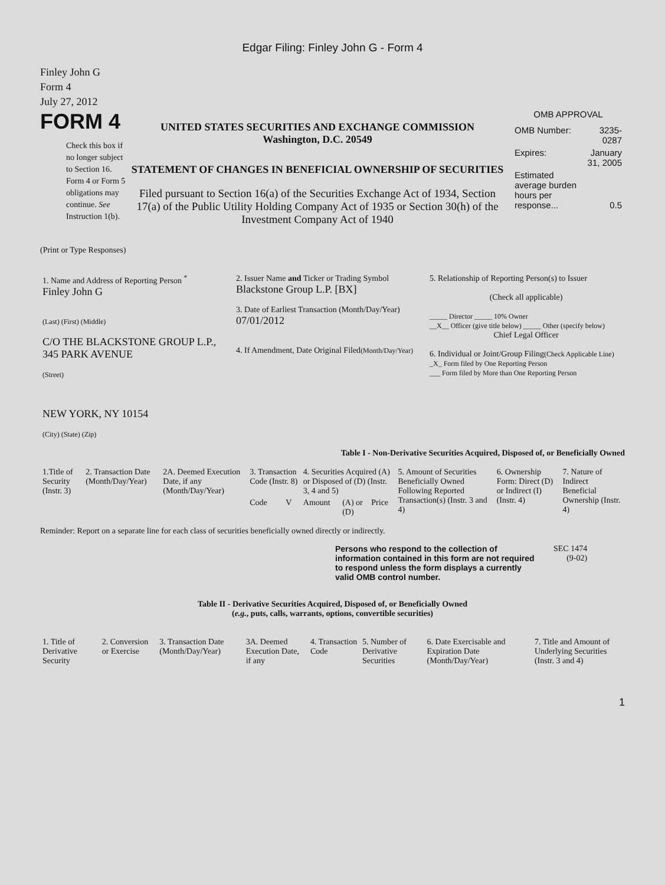Edgar Filing: Finley John G - Form 4
Finley John G
Form 4
July 27, 2012
FORM 4
Check this box if no longer subject to Section 16. Form 4 or Form 5 obligations may continue. See Instruction 1(b).
UNITED STATES SECURITIES AND EXCHANGE COMMISSION
Washington, D.C. 20549
STATEMENT OF CHANGES IN BENEFICIAL OWNERSHIP OF SECURITIES
Filed pursuant to Section 16(a) of the Securities Exchange Act of 1934, Section 17(a) of the Public Utility Holding Company Act of 1935 or Section 30(h) of the Investment Company Act of 1940
OMB APPROVAL
| OMB Number: | 3235-0287 |
| Expires: | January 31, 2005 |
| Estimated average burden hours per response... | 0.5 |
(Print or Type Responses)
| 1. Name and Address of Reporting Person <sup>*</sup> Finley John G (Last) (First) (Middle) C/O THE BLACKSTONE GROUP L.P., 345 PARK AVENUE (Street) NEW YORK, NY 10154 (City) (State) (Zip) | 2. Issuer Name and Ticker or Trading Symbol Blackstone Group L.P. [BX] 3. Date of Earliest Transaction (Month/Day/Year) 07/01/2012 4. If Amendment, Date Original Filed (Month/Day/Year) | 5. Relationship of Reporting Person(s) to Issuer (Check all applicable) _____ Director _____ 10% Owner __X__ Officer (give title below) _____ Other (specify below) Chief Legal Officer 6. Individual or Joint/Group Filing (Check Applicable Line) _X_ Form filed by One Reporting Person ___ Form filed by More than One Reporting Person |
Table I - Non-Derivative Securities Acquired, Disposed of, or Beneficially Owned
| 1.Title of Security (Instr. 3) | 2. Transaction Date (Month/Day/Year) | 2A. Deemed Execution Date, if any (Month/Day/Year) | 3. Transaction Code (Instr. 8) | | 4. Securities Acquired (A) or Disposed of (D) (Instr. 3, 4 and 5) | | | 5. Amount of Securities Beneficially Owned Following Reported Transaction(s) (Instr. 3 and 4) | 6. Ownership Form: Direct (D) or Indirect (I) (Instr. 4) | 7. Nature of Indirect Beneficial Ownership (Instr. 4) |
| --- | --- | --- | --- | --- | --- | --- | --- | --- | --- | --- |
| | | | Code | V | Amount | (A) or (D) | Price | | | |
Reminder: Report on a separate line for each class of securities beneficially owned directly or indirectly.
Persons who respond to the collection of information contained in this form are not required to respond unless the form displays a currently valid OMB control number.
SEC 1474
(9-02)
Table II - Derivative Securities Acquired, Disposed of, or Beneficially Owned
(e.g., puts, calls, warrants, options, convertible securities)
| 1. Title of Derivative Security | 2. Conversion or Exercise | 3. Transaction Date (Month/Day/Year) | 3A. Deemed Execution Date, if any | 4. Transaction Code | 5. Number of Derivative Securities | 6. Date Exercisable and Expiration Date (Month/Day/Year) | 7. Title and Amount of Underlying Securities (Instr. 3 and 4) |
| --- | --- | --- | --- | --- | --- | --- | --- |
1